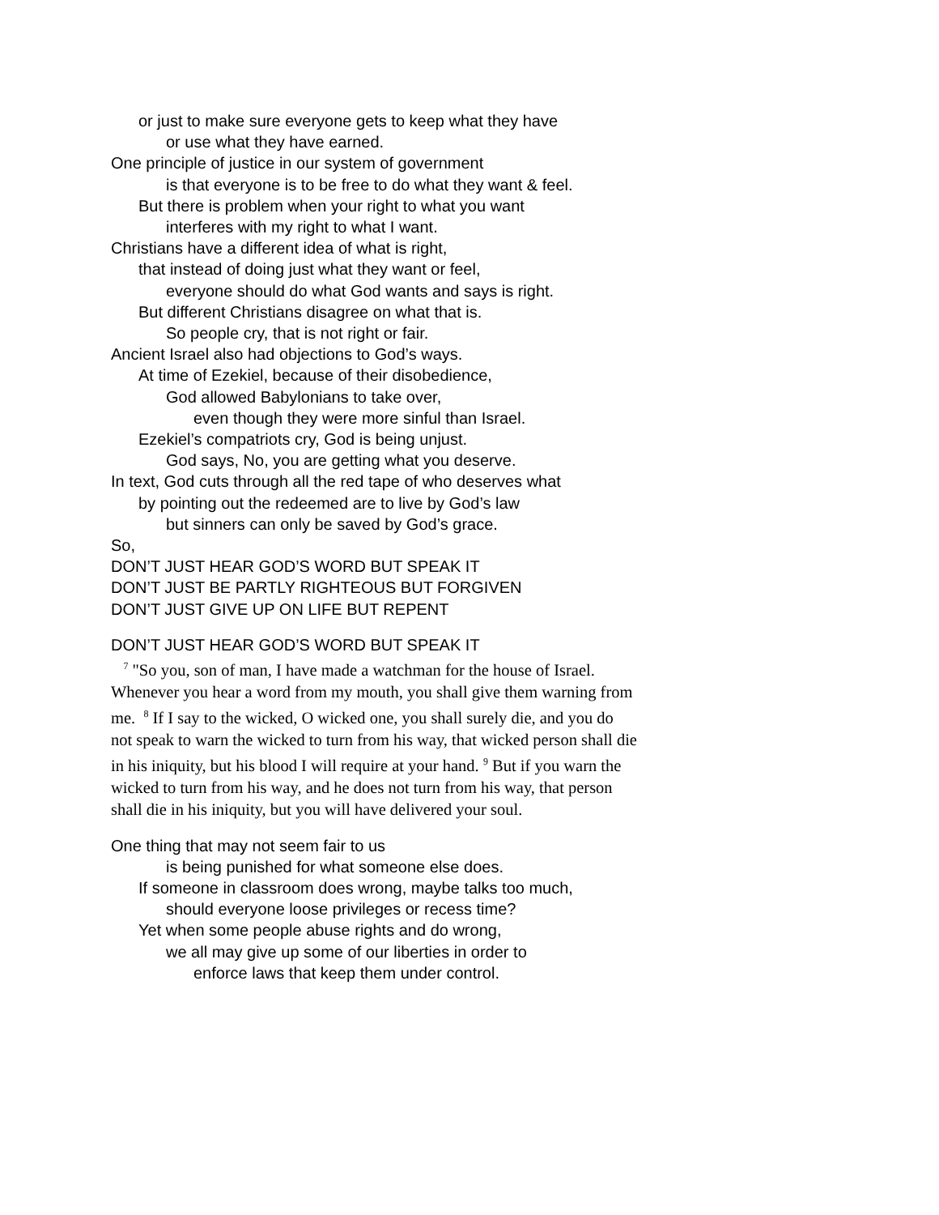or just to make sure everyone gets to keep what they have
or use what they have earned.
One principle of justice in our system of government
is that everyone is to be free to do what they want & feel.
But there is problem when your right to what you want
interferes with my right to what I want.
Christians have a different idea of what is right,
that instead of doing just what they want or feel,
everyone should do what God wants and says is right.
But different Christians disagree on what that is.
So people cry, that is not right or fair.
Ancient Israel also had objections to God’s ways.
At time of Ezekiel, because of their disobedience,
God allowed Babylonians to take over,
even though they were more sinful than Israel.
Ezekiel’s compatriots cry, God is being unjust.
God says, No, you are getting what you deserve.
In text, God cuts through all the red tape of who deserves what
by pointing out the redeemed are to live by God’s law
but sinners can only be saved by God’s grace.
So,
DON’T JUST HEAR GOD’S WORD BUT SPEAK IT
DON’T JUST BE PARTLY RIGHTEOUS BUT FORGIVEN
DON’T JUST GIVE UP ON LIFE BUT REPENT
DON’T JUST HEAR GOD’S WORD BUT SPEAK IT
<sup>7</sup> "So you, son of man, I have made a watchman for the house of Israel. Whenever you hear a word from my mouth, you shall give them warning from me. <sup>8</sup> If I say to the wicked, O wicked one, you shall surely die, and you do not speak to warn the wicked to turn from his way, that wicked person shall die in his iniquity, but his blood I will require at your hand. <sup>9</sup> But if you warn the wicked to turn from his way, and he does not turn from his way, that person shall die in his iniquity, but you will have delivered your soul.
One thing that may not seem fair to us
is being punished for what someone else does.
If someone in classroom does wrong, maybe talks too much,
should everyone loose privileges or recess time?
Yet when some people abuse rights and do wrong,
we all may give up some of our liberties in order to
enforce laws that keep them under control.